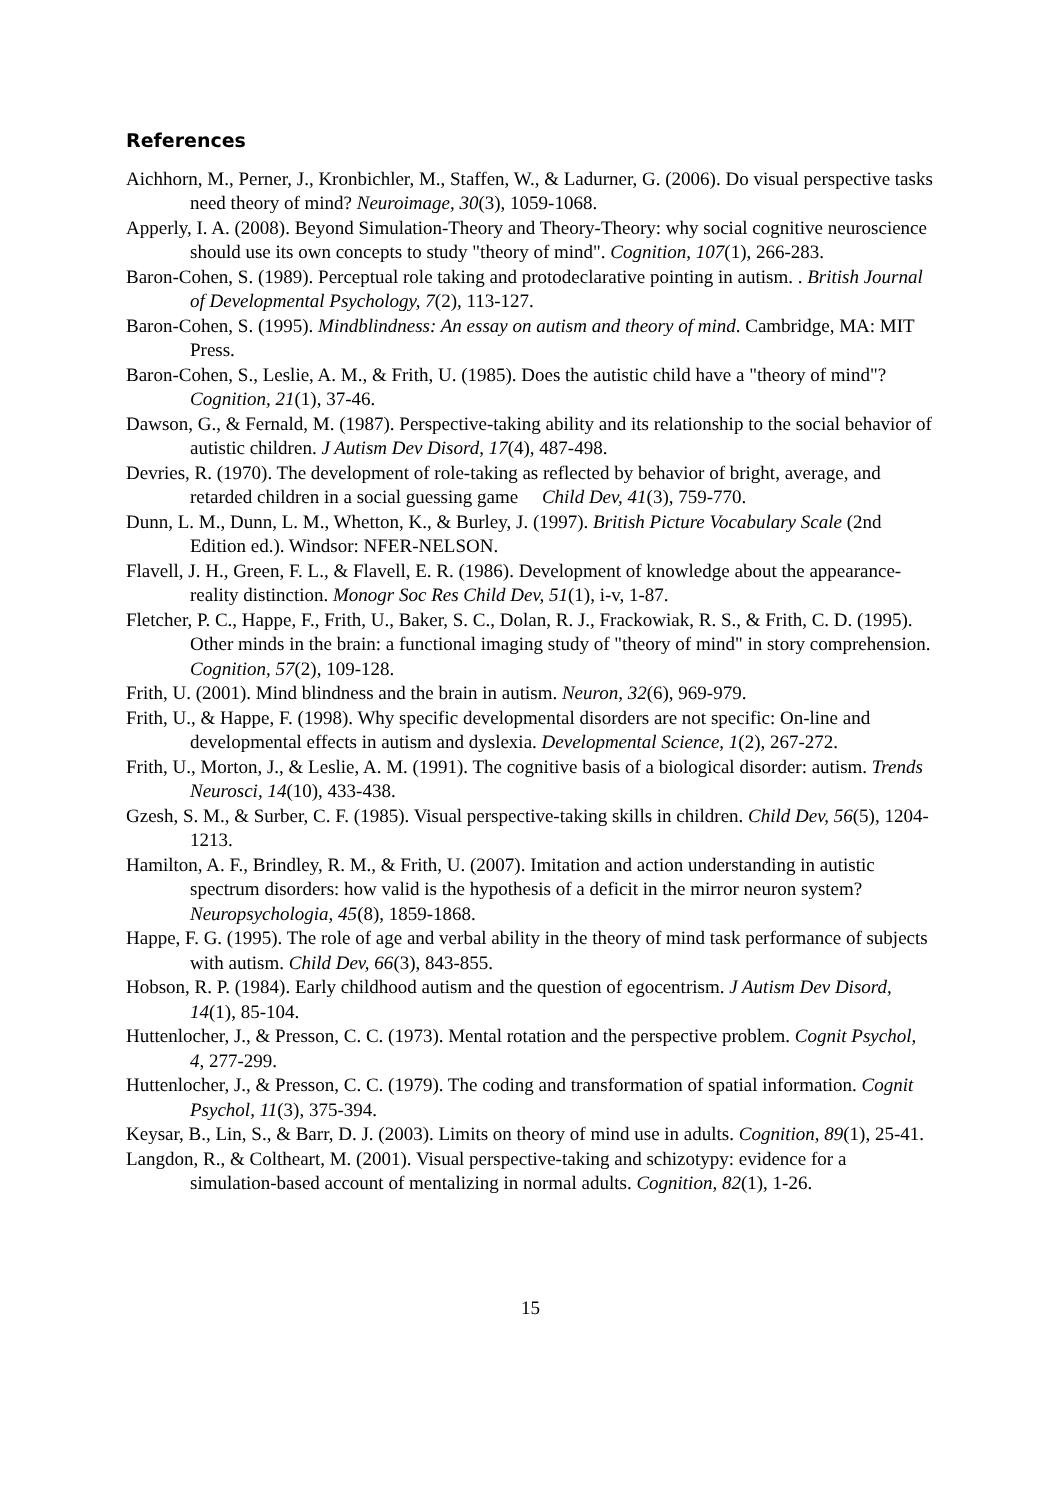References
Aichhorn, M., Perner, J., Kronbichler, M., Staffen, W., & Ladurner, G. (2006). Do visual perspective tasks need theory of mind? Neuroimage, 30(3), 1059-1068.
Apperly, I. A. (2008). Beyond Simulation-Theory and Theory-Theory: why social cognitive neuroscience should use its own concepts to study "theory of mind". Cognition, 107(1), 266-283.
Baron-Cohen, S. (1989). Perceptual role taking and protodeclarative pointing in autism. . British Journal of Developmental Psychology, 7(2), 113-127.
Baron-Cohen, S. (1995). Mindblindness: An essay on autism and theory of mind. Cambridge, MA: MIT Press.
Baron-Cohen, S., Leslie, A. M., & Frith, U. (1985). Does the autistic child have a "theory of mind"? Cognition, 21(1), 37-46.
Dawson, G., & Fernald, M. (1987). Perspective-taking ability and its relationship to the social behavior of autistic children. J Autism Dev Disord, 17(4), 487-498.
Devries, R. (1970). The development of role-taking as reflected by behavior of bright, average, and retarded children in a social guessing game Child Dev, 41(3), 759-770.
Dunn, L. M., Dunn, L. M., Whetton, K., & Burley, J. (1997). British Picture Vocabulary Scale (2nd Edition ed.). Windsor: NFER-NELSON.
Flavell, J. H., Green, F. L., & Flavell, E. R. (1986). Development of knowledge about the appearance-reality distinction. Monogr Soc Res Child Dev, 51(1), i-v, 1-87.
Fletcher, P. C., Happe, F., Frith, U., Baker, S. C., Dolan, R. J., Frackowiak, R. S., & Frith, C. D. (1995). Other minds in the brain: a functional imaging study of "theory of mind" in story comprehension. Cognition, 57(2), 109-128.
Frith, U. (2001). Mind blindness and the brain in autism. Neuron, 32(6), 969-979.
Frith, U., & Happe, F. (1998). Why specific developmental disorders are not specific: On-line and developmental effects in autism and dyslexia. Developmental Science, 1(2), 267-272.
Frith, U., Morton, J., & Leslie, A. M. (1991). The cognitive basis of a biological disorder: autism. Trends Neurosci, 14(10), 433-438.
Gzesh, S. M., & Surber, C. F. (1985). Visual perspective-taking skills in children. Child Dev, 56(5), 1204-1213.
Hamilton, A. F., Brindley, R. M., & Frith, U. (2007). Imitation and action understanding in autistic spectrum disorders: how valid is the hypothesis of a deficit in the mirror neuron system? Neuropsychologia, 45(8), 1859-1868.
Happe, F. G. (1995). The role of age and verbal ability in the theory of mind task performance of subjects with autism. Child Dev, 66(3), 843-855.
Hobson, R. P. (1984). Early childhood autism and the question of egocentrism. J Autism Dev Disord, 14(1), 85-104.
Huttenlocher, J., & Presson, C. C. (1973). Mental rotation and the perspective problem. Cognit Psychol, 4, 277-299.
Huttenlocher, J., & Presson, C. C. (1979). The coding and transformation of spatial information. Cognit Psychol, 11(3), 375-394.
Keysar, B., Lin, S., & Barr, D. J. (2003). Limits on theory of mind use in adults. Cognition, 89(1), 25-41.
Langdon, R., & Coltheart, M. (2001). Visual perspective-taking and schizotypy: evidence for a simulation-based account of mentalizing in normal adults. Cognition, 82(1), 1-26.
15